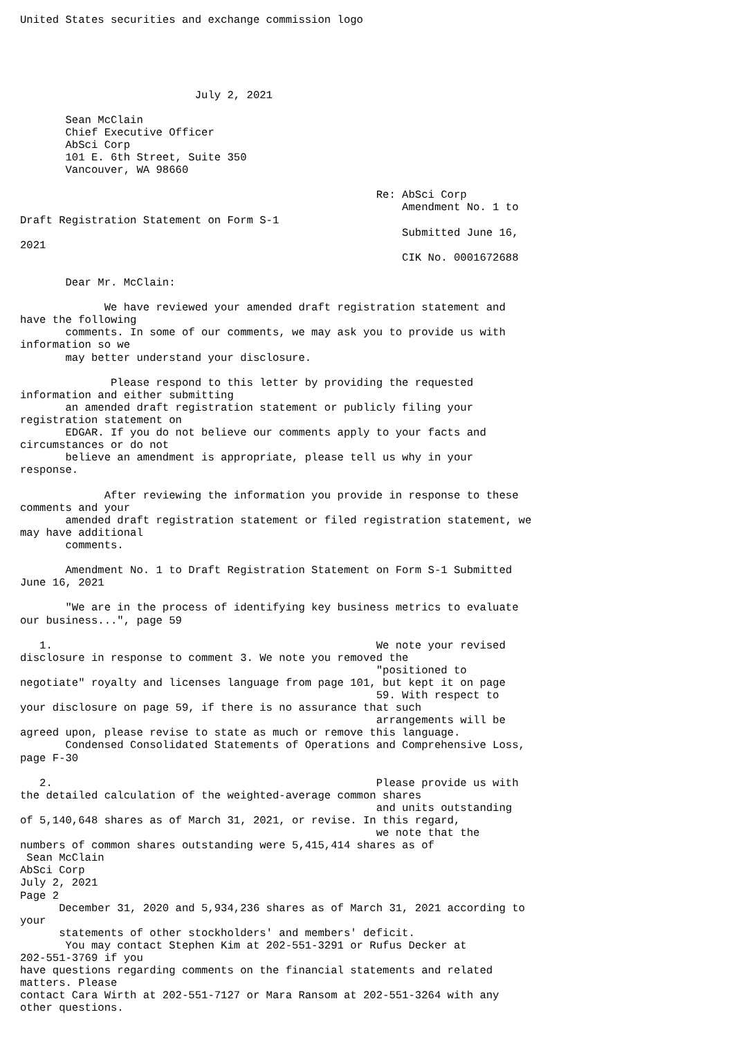United States securities and exchange commission logo





                           July 2, 2021

       Sean McClain
       Chief Executive Officer
       AbSci Corp
       101 E. 6th Street, Suite 350
       Vancouver, WA 98660

                                                       Re: AbSci Corp
                                                           Amendment No. 1 to
Draft Registration Statement on Form S-1
                                                           Submitted June 16,
2021
                                                           CIK No. 0001672688

       Dear Mr. McClain:

             We have reviewed your amended draft registration statement and
have the following
       comments. In some of our comments, we may ask you to provide us with
information so we
       may better understand your disclosure.

              Please respond to this letter by providing the requested
information and either submitting
       an amended draft registration statement or publicly filing your
registration statement on
       EDGAR. If you do not believe our comments apply to your facts and
circumstances or do not
       believe an amendment is appropriate, please tell us why in your
response.

             After reviewing the information you provide in response to these
comments and your
       amended draft registration statement or filed registration statement, we
may have additional
       comments.

       Amendment No. 1 to Draft Registration Statement on Form S-1 Submitted
June 16, 2021

       "We are in the process of identifying key business metrics to evaluate
our business...", page 59

   1.                                                  We note your revised
disclosure in response to comment 3. We note you removed the
                                                       "positioned to
negotiate" royalty and licenses language from page 101, but kept it on page
                                                       59. With respect to
your disclosure on page 59, if there is no assurance that such
                                                       arrangements will be
agreed upon, please revise to state as much or remove this language.
       Condensed Consolidated Statements of Operations and Comprehensive Loss,
page F-30

   2.                                                  Please provide us with
the detailed calculation of the weighted-average common shares
                                                       and units outstanding
of 5,140,648 shares as of March 31, 2021, or revise. In this regard,
                                                       we note that the
numbers of common shares outstanding were 5,415,414 shares as of
 Sean McClain
AbSci Corp
July 2, 2021
Page 2
      December 31, 2020 and 5,934,236 shares as of March 31, 2021 according to
your
      statements of other stockholders' and members' deficit.
       You may contact Stephen Kim at 202-551-3291 or Rufus Decker at
202-551-3769 if you
have questions regarding comments on the financial statements and related
matters. Please
contact Cara Wirth at 202-551-7127 or Mara Ransom at 202-551-3264 with any
other questions.